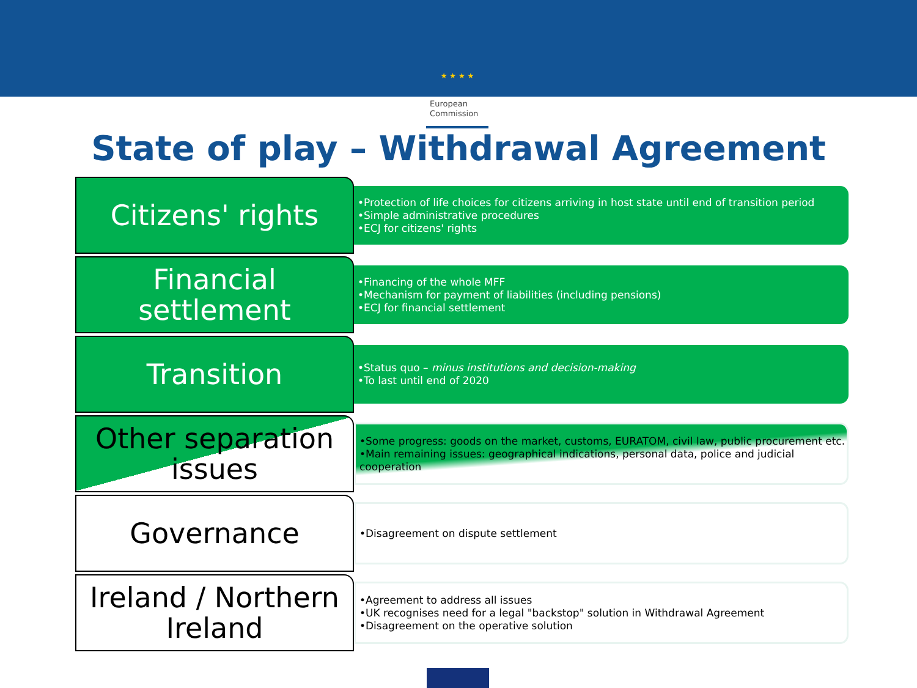★ ★ ★ ★
European
Commission
State of play – Withdrawal Agreement
Citizens' rights
•Protection of life choices for citizens arriving in host state until end of transition period
•Simple administrative procedures
•ECJ for citizens' rights
Financial settlement
•Financing of the whole MFF
•Mechanism for payment of liabilities (including pensions)
•ECJ for financial settlement
Transition
•Status quo – minus institutions and decision-making
•To last until end of 2020
Other separation issues
•Some progress: goods on the market, customs, EURATOM, civil law, public procurement etc.
•Main remaining issues: geographical indications, personal data, police and judicial cooperation
Governance
•Disagreement on dispute settlement
Ireland / Northern Ireland
•Agreement to address all issues
•UK recognises need for a legal "backstop" solution in Withdrawal Agreement
•Disagreement on the operative solution